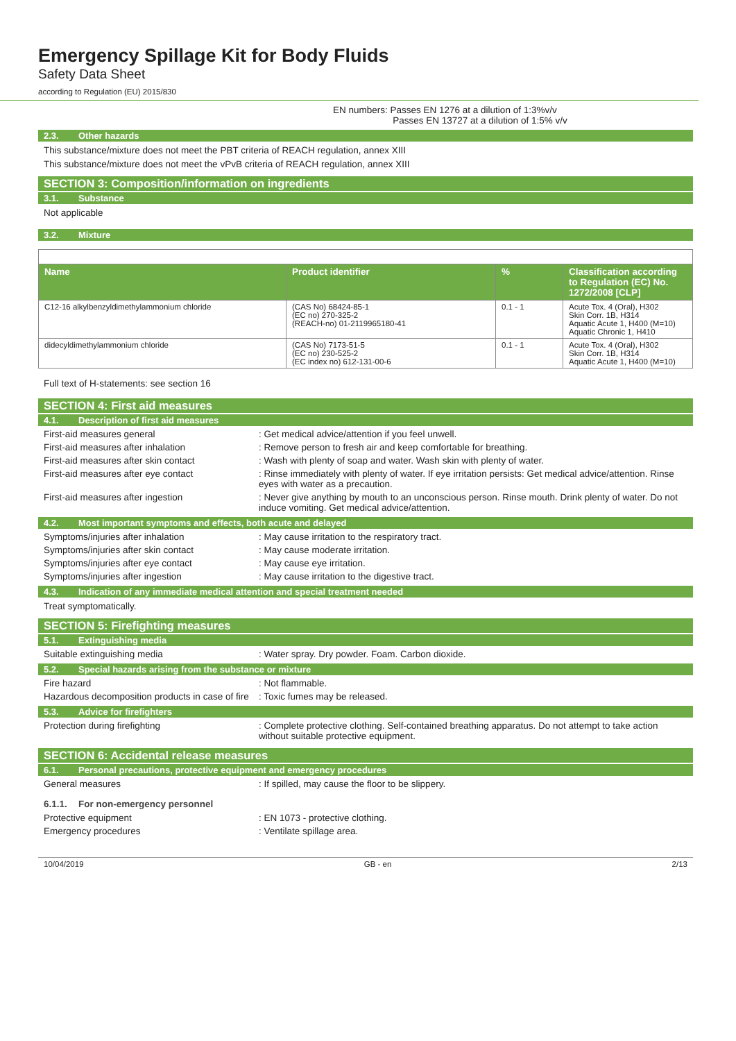Emergency Spillage Kit for Body Fluids
Safety Data Sheet
according to Regulation (EU) 2015/830
EN numbers: Passes EN 1276 at a dilution of 1:3%v/v
Passes EN 13727 at a dilution of 1:5% v/v
2.3. Other hazards
This substance/mixture does not meet the PBT criteria of REACH regulation, annex XIII
This substance/mixture does not meet the vPvB criteria of REACH regulation, annex XIII
SECTION 3: Composition/information on ingredients
3.1. Substance
Not applicable
3.2. Mixture
| Name | Product identifier | % | Classification according to Regulation (EC) No. 1272/2008 [CLP] |
| --- | --- | --- | --- |
| C12-16 alkylbenzyldimethylammonium chloride | (CAS No) 68424-85-1 (EC no) 270-325-2 (REACH-no) 01-2119965180-41 | 0.1 - 1 | Acute Tox. 4 (Oral), H302 Skin Corr. 1B, H314 Aquatic Acute 1, H400 (M=10) Aquatic Chronic 1, H410 |
| didecyldimethylammonium chloride | (CAS No) 7173-51-5 (EC no) 230-525-2 (EC index no) 612-131-00-6 | 0.1 - 1 | Acute Tox. 4 (Oral), H302 Skin Corr. 1B, H314 Aquatic Acute 1, H400 (M=10) |
Full text of H-statements: see section 16
SECTION 4: First aid measures
4.1. Description of first aid measures
First-aid measures general : Get medical advice/attention if you feel unwell.
First-aid measures after inhalation : Remove person to fresh air and keep comfortable for breathing.
First-aid measures after skin contact : Wash with plenty of soap and water. Wash skin with plenty of water.
First-aid measures after eye contact : Rinse immediately with plenty of water. If eye irritation persists: Get medical advice/attention. Rinse eyes with water as a precaution.
First-aid measures after ingestion : Never give anything by mouth to an unconscious person. Rinse mouth. Drink plenty of water. Do not induce vomiting. Get medical advice/attention.
4.2. Most important symptoms and effects, both acute and delayed
Symptoms/injuries after inhalation : May cause irritation to the respiratory tract.
Symptoms/injuries after skin contact : May cause moderate irritation.
Symptoms/injuries after eye contact : May cause eye irritation.
Symptoms/injuries after ingestion : May cause irritation to the digestive tract.
4.3. Indication of any immediate medical attention and special treatment needed
Treat symptomatically.
SECTION 5: Firefighting measures
5.1. Extinguishing media
Suitable extinguishing media : Water spray. Dry powder. Foam. Carbon dioxide.
5.2. Special hazards arising from the substance or mixture
Fire hazard : Not flammable.
Hazardous decomposition products in case of fire
: Toxic fumes may be released.
5.3. Advice for firefighters
Protection during firefighting : Complete protective clothing. Self-contained breathing apparatus. Do not attempt to take action without suitable protective equipment.
SECTION 6: Accidental release measures
6.1. Personal precautions, protective equipment and emergency procedures
General measures : If spilled, may cause the floor to be slippery.
6.1.1. For non-emergency personnel
Protective equipment : EN 1073 - protective clothing.
Emergency procedures : Ventilate spillage area.
10/04/2019 GB - en 2/13